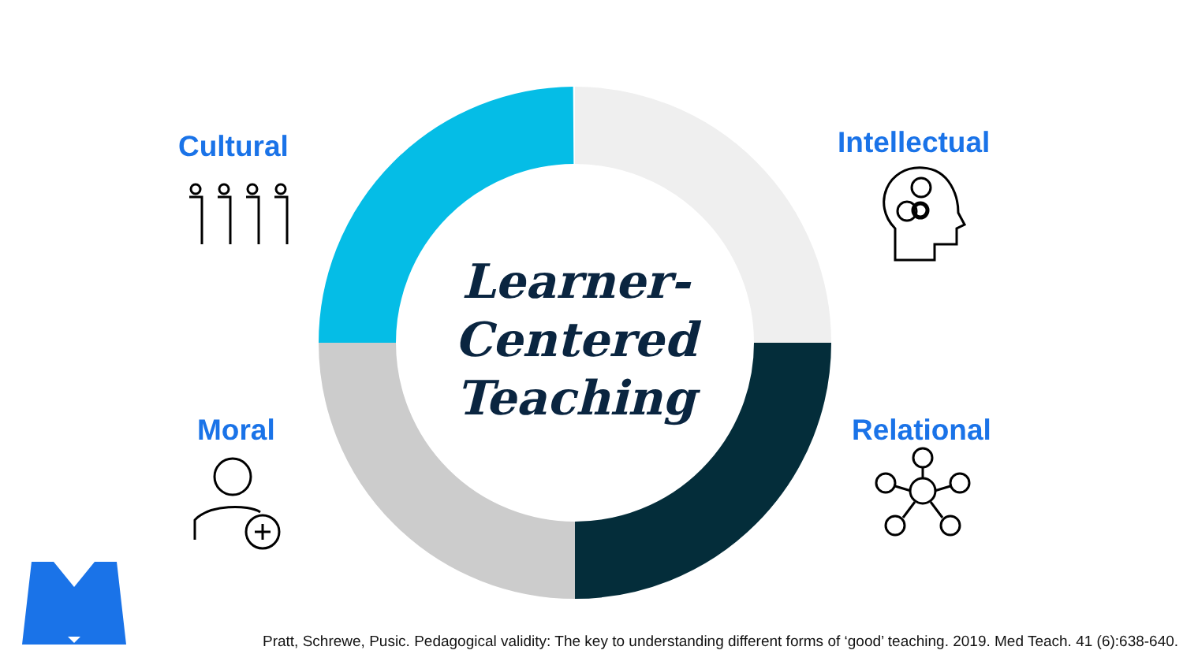Cultural Intellectual
Moral Relational
Learner-
Centered
Teaching
Pratt, Schrewe, Pusic. Pedagogical validity: The key to understanding different forms of ‘good’ teaching. 2019. Med Teach. 41 (6):638-640.